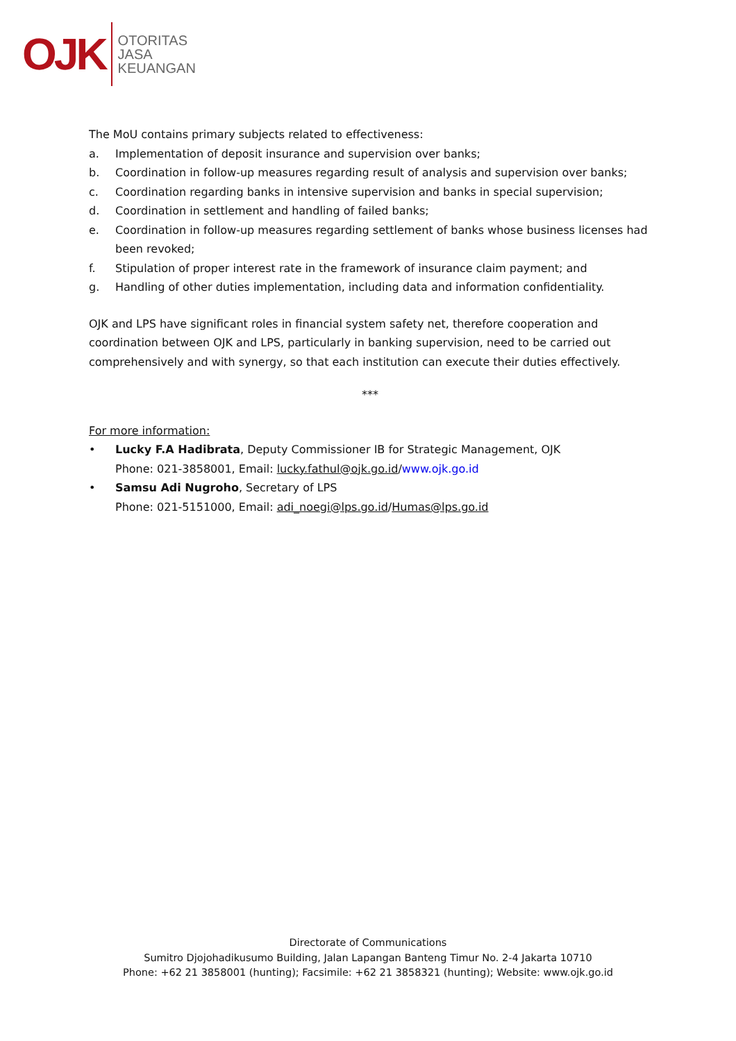OJK
OTORITAS
JASA
KEUANGAN
The MoU contains primary subjects related to effectiveness:
a. Implementation of deposit insurance and supervision over banks;
b. Coordination in follow-up measures regarding result of analysis and supervision over banks;
c. Coordination regarding banks in intensive supervision and banks in special supervision;
d. Coordination in settlement and handling of failed banks;
e. Coordination in follow-up measures regarding settlement of banks whose business licenses had been revoked;
f. Stipulation of proper interest rate in the framework of insurance claim payment; and
g. Handling of other duties implementation, including data and information confidentiality.
OJK and LPS have significant roles in financial system safety net, therefore cooperation and coordination between OJK and LPS, particularly in banking supervision, need to be carried out comprehensively and with synergy, so that each institution can execute their duties effectively.
***
For more information:
• Lucky F.A Hadibrata, Deputy Commissioner IB for Strategic Management, OJK
Phone: 021-3858001, Email: lucky.fathul@ojk.go.id/www.ojk.go.id
• Samsu Adi Nugroho, Secretary of LPS
Phone: 021-5151000, Email: adi_noegi@lps.go.id/Humas@lps.go.id
Directorate of Communications
Sumitro Djojohadikusumo Building, Jalan Lapangan Banteng Timur No. 2-4 Jakarta 10710
Phone: +62 21 3858001 (hunting); Facsimile: +62 21 3858321 (hunting); Website: www.ojk.go.id